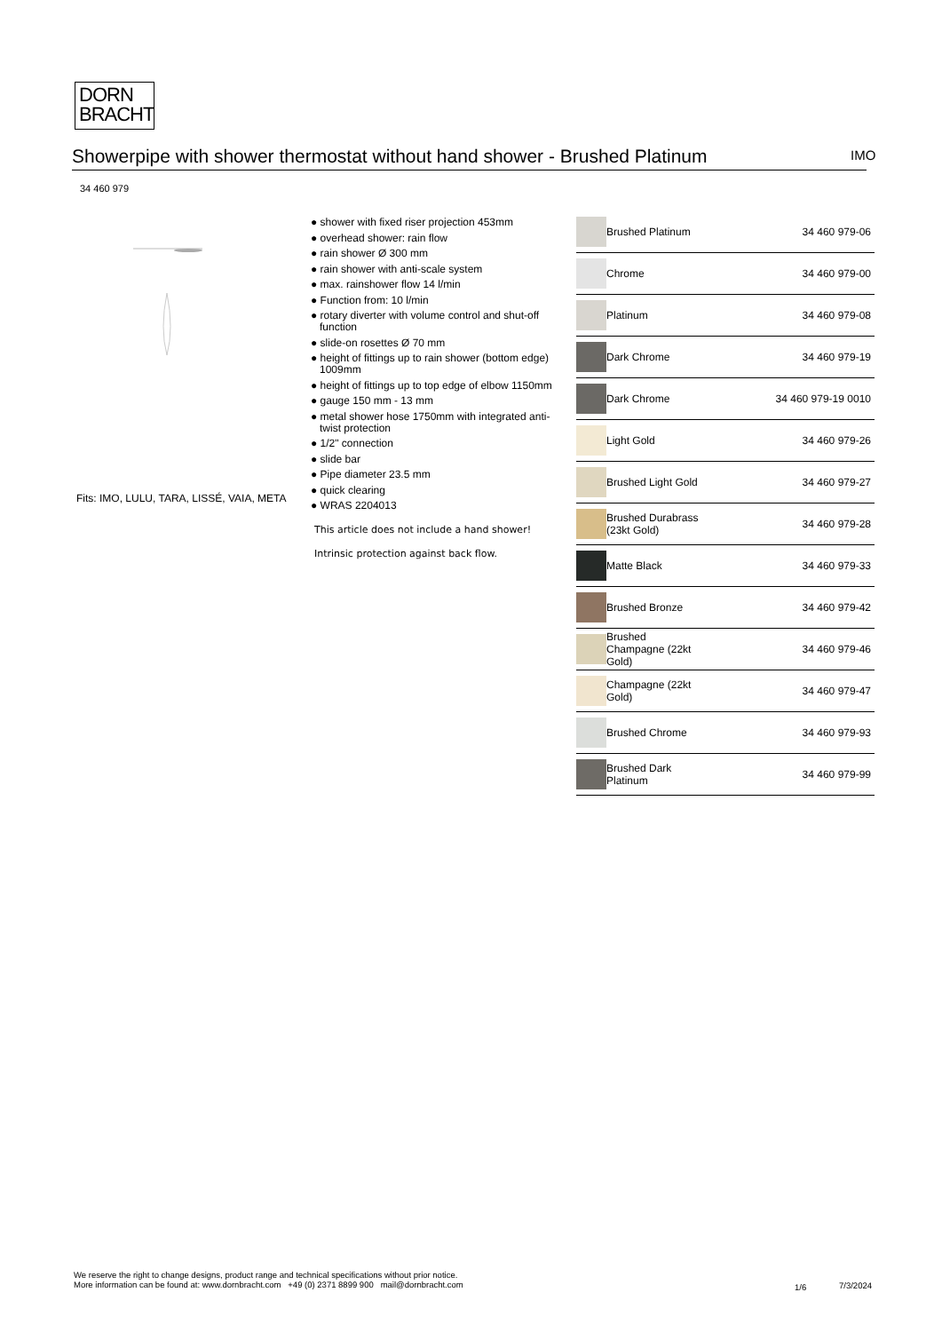DORN
BRACHT
Showerpipe with shower thermostat without hand shower - Brushed Platinum
IMO
34 460 979
Fits: IMO, LULU, TARA, LISSÉ, VAIA, META
● shower with fixed riser projection 453mm
● overhead shower: rain flow
● rain shower Ø 300 mm
● rain shower with anti-scale system
● max. rainshower flow 14 l/min
● Function from: 10 l/min
● rotary diverter with volume control and shut-off function
● slide-on rosettes Ø 70 mm
● height of fittings up to rain shower (bottom edge) 1009mm
● height of fittings up to top edge of elbow 1150mm
● gauge 150 mm - 13 mm
● metal shower hose 1750mm with integrated anti-twist protection
● 1/2" connection
● slide bar
● Pipe diameter 23.5 mm
● quick clearing
● WRAS 2204013
This article does not include a hand shower!
Intrinsic protection against back flow.
| | Brushed Platinum | 34 460 979-06 |
| | Chrome | 34 460 979-00 |
| | Platinum | 34 460 979-08 |
| | Dark Chrome | 34 460 979-19 |
| | Dark Chrome | 34 460 979-19 0010 |
| | Light Gold | 34 460 979-26 |
| | Brushed Light Gold | 34 460 979-27 |
| | Brushed Durabrass (23kt Gold) | 34 460 979-28 |
| | Matte Black | 34 460 979-33 |
| | Brushed Bronze | 34 460 979-42 |
| | Brushed Champagne (22kt Gold) | 34 460 979-46 |
| | Champagne (22kt Gold) | 34 460 979-47 |
| | Brushed Chrome | 34 460 979-93 |
| | Brushed Dark Platinum | 34 460 979-99 |
We reserve the right to change designs, product range and technical specifications without prior notice.
More information can be found at: www.dornbracht.com +49 (0) 2371 8899 900 mail@dornbracht.com
1/6 7/3/2024